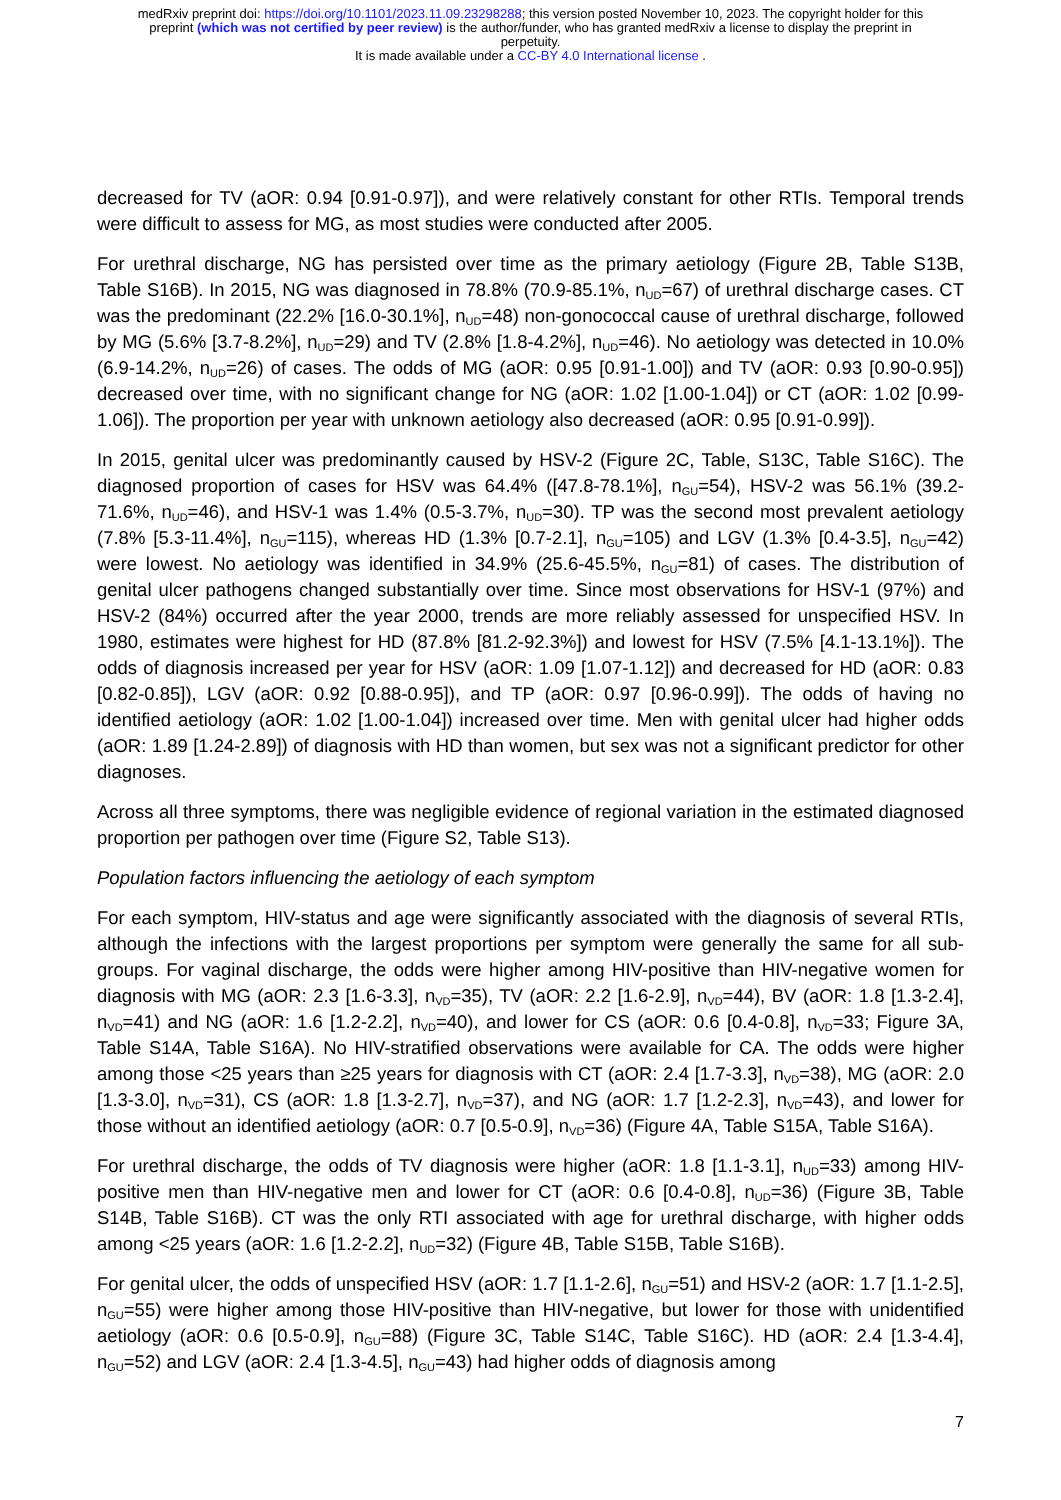medRxiv preprint doi: https://doi.org/10.1101/2023.11.09.23298288; this version posted November 10, 2023. The copyright holder for this
preprint (which was not certified by peer review) is the author/funder, who has granted medRxiv a license to display the preprint in
perpetuity.
It is made available under a CC-BY 4.0 International license .
decreased for TV (aOR: 0.94 [0.91-0.97]), and were relatively constant for other RTIs. Temporal trends were difficult to assess for MG, as most studies were conducted after 2005.
For urethral discharge, NG has persisted over time as the primary aetiology (Figure 2B, Table S13B, Table S16B). In 2015, NG was diagnosed in 78.8% (70.9-85.1%, n<sub>UD</sub>=67) of urethral discharge cases. CT was the predominant (22.2% [16.0-30.1%], n<sub>UD</sub>=48) non-gonococcal cause of urethral discharge, followed by MG (5.6% [3.7-8.2%], n<sub>UD</sub>=29) and TV (2.8% [1.8-4.2%], n<sub>UD</sub>=46). No aetiology was detected in 10.0% (6.9-14.2%, n<sub>UD</sub>=26) of cases. The odds of MG (aOR: 0.95 [0.91-1.00]) and TV (aOR: 0.93 [0.90-0.95]) decreased over time, with no significant change for NG (aOR: 1.02 [1.00-1.04]) or CT (aOR: 1.02 [0.99-1.06]). The proportion per year with unknown aetiology also decreased (aOR: 0.95 [0.91-0.99]).
In 2015, genital ulcer was predominantly caused by HSV-2 (Figure 2C, Table, S13C, Table S16C). The diagnosed proportion of cases for HSV was 64.4% ([47.8-78.1%], n<sub>GU</sub>=54), HSV-2 was 56.1% (39.2-71.6%, n<sub>UD</sub>=46), and HSV-1 was 1.4% (0.5-3.7%, n<sub>UD</sub>=30). TP was the second most prevalent aetiology (7.8% [5.3-11.4%], n<sub>GU</sub>=115), whereas HD (1.3% [0.7-2.1], n<sub>GU</sub>=105) and LGV (1.3% [0.4-3.5], n<sub>GU</sub>=42) were lowest. No aetiology was identified in 34.9% (25.6-45.5%, n<sub>GU</sub>=81) of cases. The distribution of genital ulcer pathogens changed substantially over time. Since most observations for HSV-1 (97%) and HSV-2 (84%) occurred after the year 2000, trends are more reliably assessed for unspecified HSV. In 1980, estimates were highest for HD (87.8% [81.2-92.3%]) and lowest for HSV (7.5% [4.1-13.1%]). The odds of diagnosis increased per year for HSV (aOR: 1.09 [1.07-1.12]) and decreased for HD (aOR: 0.83 [0.82-0.85]), LGV (aOR: 0.92 [0.88-0.95]), and TP (aOR: 0.97 [0.96-0.99]). The odds of having no identified aetiology (aOR: 1.02 [1.00-1.04]) increased over time. Men with genital ulcer had higher odds (aOR: 1.89 [1.24-2.89]) of diagnosis with HD than women, but sex was not a significant predictor for other diagnoses.
Across all three symptoms, there was negligible evidence of regional variation in the estimated diagnosed proportion per pathogen over time (Figure S2, Table S13).
Population factors influencing the aetiology of each symptom
For each symptom, HIV-status and age were significantly associated with the diagnosis of several RTIs, although the infections with the largest proportions per symptom were generally the same for all sub-groups. For vaginal discharge, the odds were higher among HIV-positive than HIV-negative women for diagnosis with MG (aOR: 2.3 [1.6-3.3], n<sub>VD</sub>=35), TV (aOR: 2.2 [1.6-2.9], n<sub>VD</sub>=44), BV (aOR: 1.8 [1.3-2.4], n<sub>VD</sub>=41) and NG (aOR: 1.6 [1.2-2.2], n<sub>VD</sub>=40), and lower for CS (aOR: 0.6 [0.4-0.8], n<sub>VD</sub>=33; Figure 3A, Table S14A, Table S16A). No HIV-stratified observations were available for CA. The odds were higher among those <25 years than ≥25 years for diagnosis with CT (aOR: 2.4 [1.7-3.3], n<sub>VD</sub>=38), MG (aOR: 2.0 [1.3-3.0], n<sub>VD</sub>=31), CS (aOR: 1.8 [1.3-2.7], n<sub>VD</sub>=37), and NG (aOR: 1.7 [1.2-2.3], n<sub>VD</sub>=43), and lower for those without an identified aetiology (aOR: 0.7 [0.5-0.9], n<sub>VD</sub>=36) (Figure 4A, Table S15A, Table S16A).
For urethral discharge, the odds of TV diagnosis were higher (aOR: 1.8 [1.1-3.1], n<sub>UD</sub>=33) among HIV-positive men than HIV-negative men and lower for CT (aOR: 0.6 [0.4-0.8], n<sub>UD</sub>=36) (Figure 3B, Table S14B, Table S16B). CT was the only RTI associated with age for urethral discharge, with higher odds among <25 years (aOR: 1.6 [1.2-2.2], n<sub>UD</sub>=32) (Figure 4B, Table S15B, Table S16B).
For genital ulcer, the odds of unspecified HSV (aOR: 1.7 [1.1-2.6], n<sub>GU</sub>=51) and HSV-2 (aOR: 1.7 [1.1-2.5], n<sub>GU</sub>=55) were higher among those HIV-positive than HIV-negative, but lower for those with unidentified aetiology (aOR: 0.6 [0.5-0.9], n<sub>GU</sub>=88) (Figure 3C, Table S14C, Table S16C). HD (aOR: 2.4 [1.3-4.4], n<sub>GU</sub>=52) and LGV (aOR: 2.4 [1.3-4.5], n<sub>GU</sub>=43) had higher odds of diagnosis among
7